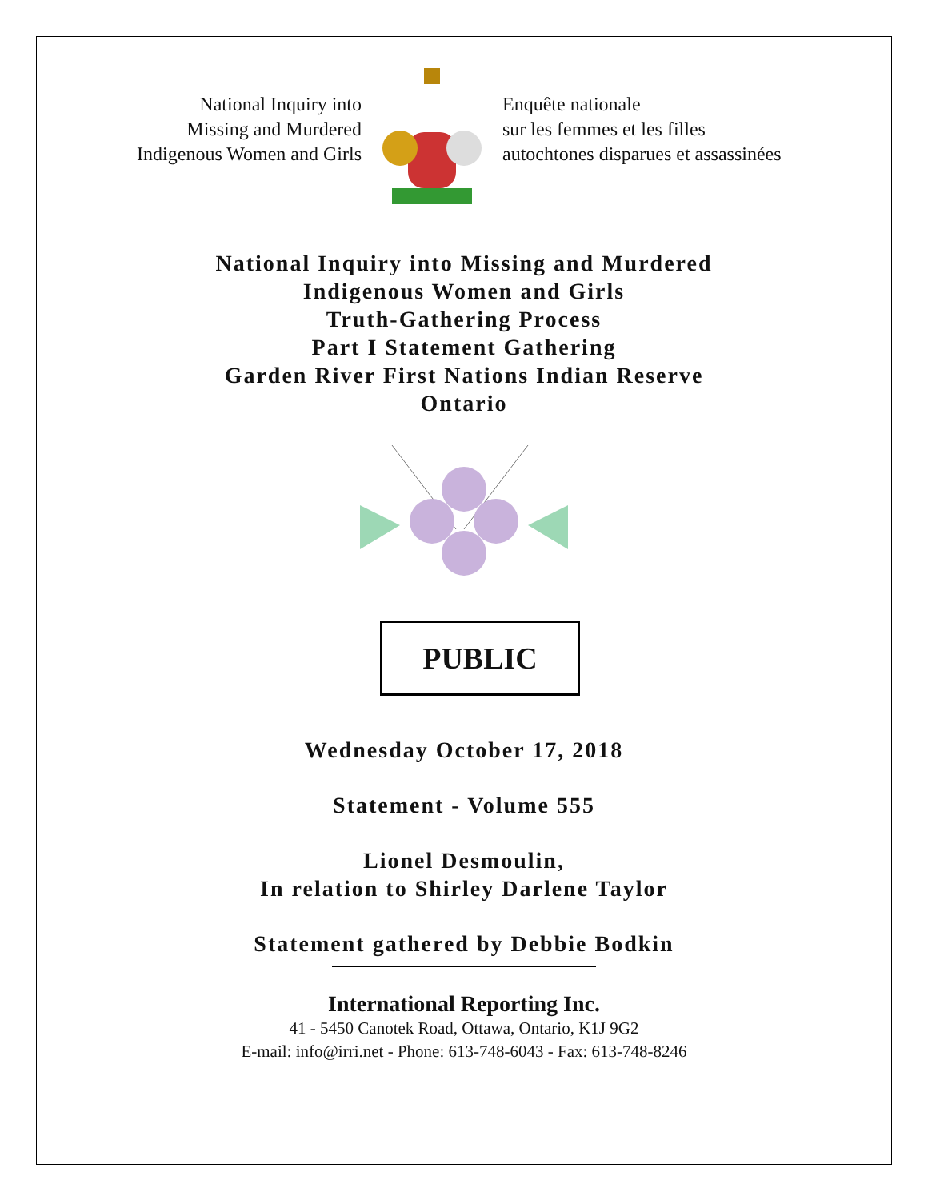National Inquiry into
Missing and Murdered
Indigenous Women and Girls
Enquête nationale
sur les femmes et les filles
autochtones disparues et assassinées
National Inquiry into Missing and Murdered
Indigenous Women and Girls
Truth-Gathering Process
Part I Statement Gathering
Garden River First Nations Indian Reserve
Ontario
PUBLIC
Wednesday October 17, 2018
Statement - Volume 555
Lionel Desmoulin,
In relation to Shirley Darlene Taylor
Statement gathered by Debbie Bodkin
International Reporting Inc.
41 - 5450 Canotek Road, Ottawa, Ontario, K1J 9G2
E-mail: info@irri.net - Phone: 613-748-6043 - Fax: 613-748-8246